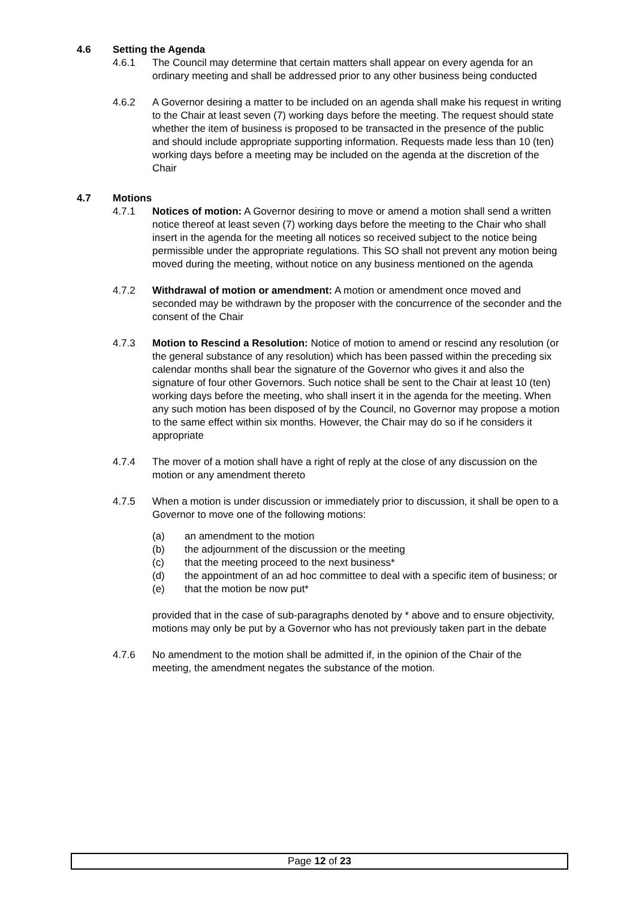4.6 Setting the Agenda
4.6.1 The Council may determine that certain matters shall appear on every agenda for an ordinary meeting and shall be addressed prior to any other business being conducted
4.6.2 A Governor desiring a matter to be included on an agenda shall make his request in writing to the Chair at least seven (7) working days before the meeting. The request should state whether the item of business is proposed to be transacted in the presence of the public and should include appropriate supporting information. Requests made less than 10 (ten) working days before a meeting may be included on the agenda at the discretion of the Chair
4.7 Motions
4.7.1 Notices of motion: A Governor desiring to move or amend a motion shall send a written notice thereof at least seven (7) working days before the meeting to the Chair who shall insert in the agenda for the meeting all notices so received subject to the notice being permissible under the appropriate regulations. This SO shall not prevent any motion being moved during the meeting, without notice on any business mentioned on the agenda
4.7.2 Withdrawal of motion or amendment: A motion or amendment once moved and seconded may be withdrawn by the proposer with the concurrence of the seconder and the consent of the Chair
4.7.3 Motion to Rescind a Resolution: Notice of motion to amend or rescind any resolution (or the general substance of any resolution) which has been passed within the preceding six calendar months shall bear the signature of the Governor who gives it and also the signature of four other Governors. Such notice shall be sent to the Chair at least 10 (ten) working days before the meeting, who shall insert it in the agenda for the meeting. When any such motion has been disposed of by the Council, no Governor may propose a motion to the same effect within six months. However, the Chair may do so if he considers it appropriate
4.7.4 The mover of a motion shall have a right of reply at the close of any discussion on the motion or any amendment thereto
4.7.5 When a motion is under discussion or immediately prior to discussion, it shall be open to a Governor to move one of the following motions:
(a) an amendment to the motion
(b) the adjournment of the discussion or the meeting
(c) that the meeting proceed to the next business*
(d) the appointment of an ad hoc committee to deal with a specific item of business; or
(e) that the motion be now put*
provided that in the case of sub-paragraphs denoted by * above and to ensure objectivity, motions may only be put by a Governor who has not previously taken part in the debate
4.7.6 No amendment to the motion shall be admitted if, in the opinion of the Chair of the meeting, the amendment negates the substance of the motion.
Page 12 of 23